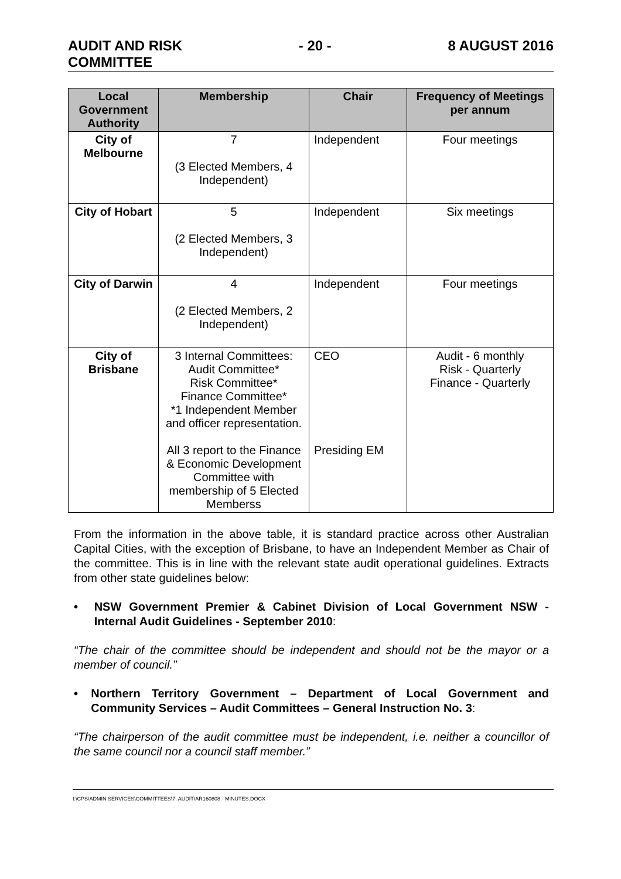AUDIT AND RISK
COMMITTEE
- 20 - 8 AUGUST 2016
| Local Government Authority | Membership | Chair | Frequency of Meetings per annum |
| --- | --- | --- | --- |
| City of Melbourne | 7 (3 Elected Members, 4 Independent) | Independent | Four meetings |
| City of Hobart | 5 (2 Elected Members, 3 Independent) | Independent | Six meetings |
| City of Darwin | 4 (2 Elected Members, 2 Independent) | Independent | Four meetings |
| City of Brisbane | 3 Internal Committees: Audit Committee* Risk Committee* Finance Committee* *1 Independent Member and officer representation. All 3 report to the Finance & Economic Development Committee with membership of 5 Elected Memberss | CEO Presiding EM | Audit - 6 monthly Risk - Quarterly Finance - Quarterly |
From the information in the above table, it is standard practice across other Australian Capital Cities, with the exception of Brisbane, to have an Independent Member as Chair of the committee. This is in line with the relevant state audit operational guidelines. Extracts from other state guidelines below:
• NSW Government Premier & Cabinet Division of Local Government NSW - Internal Audit Guidelines - September 2010:
“The chair of the committee should be independent and should not be the mayor or a member of council.”
• Northern Territory Government – Department of Local Government and Community Services – Audit Committees – General Instruction No. 3:
“The chairperson of the audit committee must be independent, i.e. neither a councillor of the same council nor a council staff member.”
I:\CPS\ADMIN SERVICES\COMMITTEES\7. AUDIT\AR160808 - MINUTES.DOCX